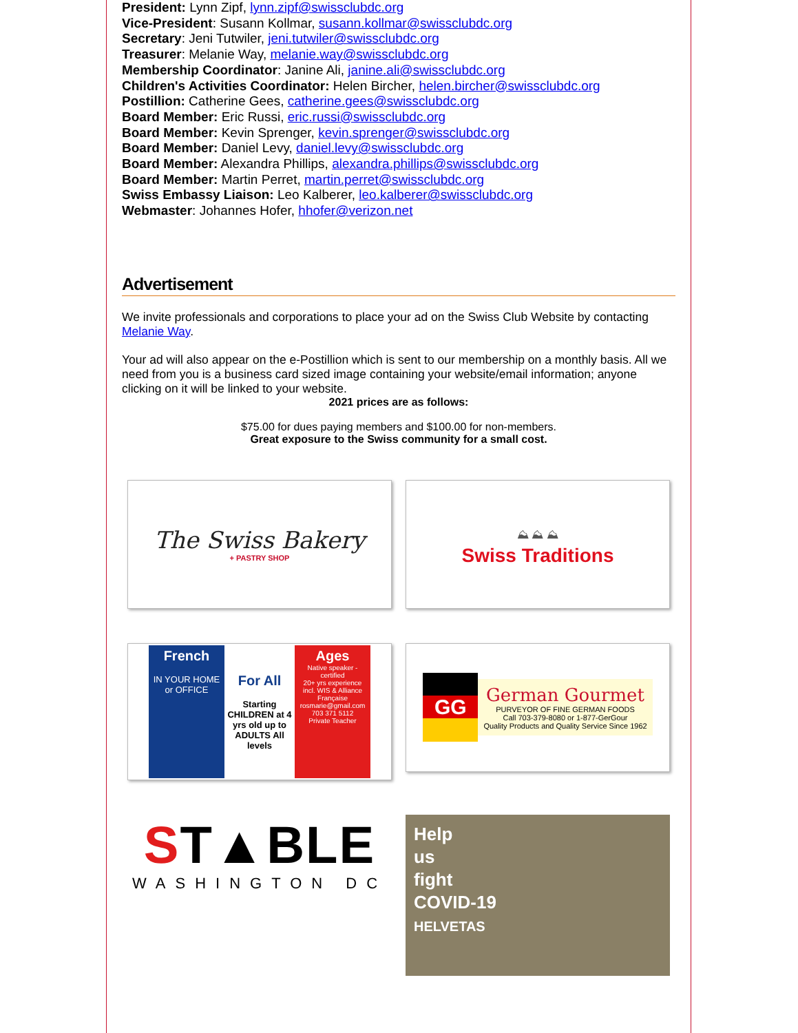President: Lynn Zipf, lynn.zipf@swissclubdc.org
Vice-President: Susann Kollmar, susann.kollmar@swissclubdc.org
Secretary: Jeni Tutwiler, jeni.tutwiler@swissclubdc.org
Treasurer: Melanie Way, melanie.way@swissclubdc.org
Membership Coordinator: Janine Ali, janine.ali@swissclubdc.org
Children's Activities Coordinator: Helen Bircher, helen.bircher@swissclubdc.org
Postillion: Catherine Gees, catherine.gees@swissclubdc.org
Board Member: Eric Russi, eric.russi@swissclubdc.org
Board Member: Kevin Sprenger, kevin.sprenger@swissclubdc.org
Board Member: Daniel Levy, daniel.levy@swissclubdc.org
Board Member: Alexandra Phillips, alexandra.phillips@swissclubdc.org
Board Member: Martin Perret, martin.perret@swissclubdc.org
Swiss Embassy Liaison: Leo Kalberer, leo.kalberer@swissclubdc.org
Webmaster: Johannes Hofer, hhofer@verizon.net
Advertisement
We invite professionals and corporations to place your ad on the Swiss Club Website by contacting Melanie Way.
Your ad will also appear on the e-Postillion which is sent to our membership on a monthly basis. All we need from you is a business card sized image containing your website/email information; anyone clicking on it will be linked to your website.
2021 prices are as follows:
$75.00 for dues paying members and $100.00 for non-members.
Great exposure to the Swiss community for a small cost.
The Swiss Bakery
+ PASTRY SHOP
⛰ ⛰ ⛰
Swiss Traditions
French
IN YOUR HOME or OFFICE
For All
Starting CHILDREN at 4 yrs old up to ADULTS All levels
Ages
Native speaker - certified
20+ yrs experience incl. WIS & Alliance Française
rosmarie@gmail.com
703 371 5112
Private Teacher
GG
German Gourmet
PURVEYOR OF FINE GERMAN FOODS
Call 703-379-8080 or 1-877-GerGour
Quality Products and Quality Service Since 1962
ST▲BLE
WASHINGTON DC
Help
us
fight
COVID-19
HELVETAS